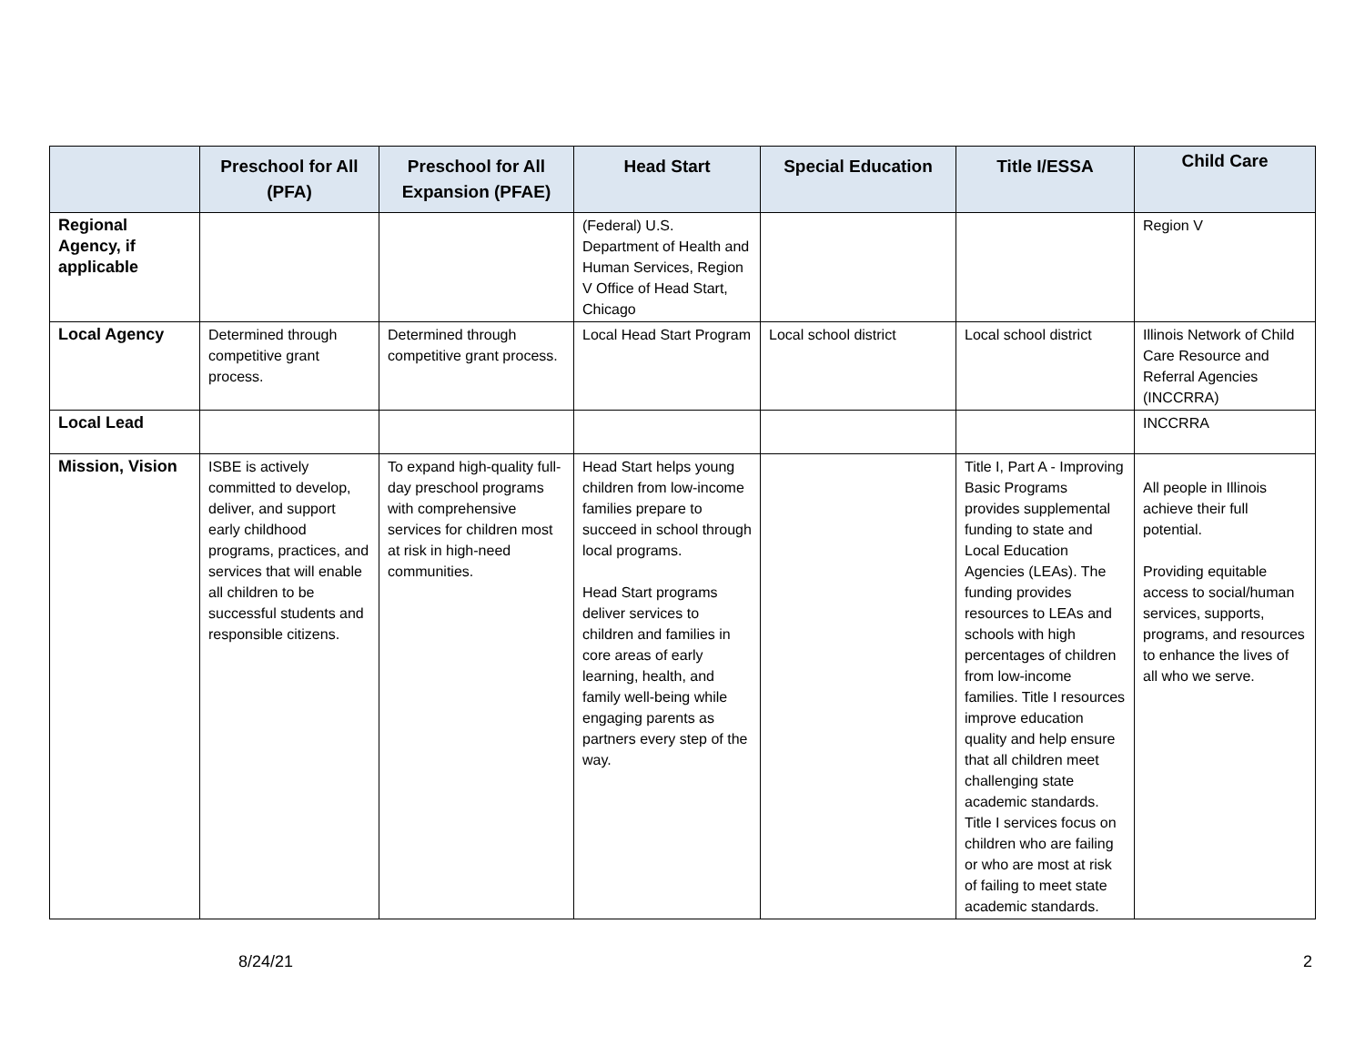| | Preschool for All (PFA) | Preschool for All Expansion (PFAE) | Head Start | Special Education | Title I/ESSA | Child Care |
| --- | --- | --- | --- | --- | --- | --- |
| Regional Agency, if applicable | | | (Federal) U.S. Department of Health and Human Services, Region V Office of Head Start, Chicago | | | Region V |
| Local Agency | Determined through competitive grant process. | Determined through competitive grant process. | Local Head Start Program | Local school district | Local school district | Illinois Network of Child Care Resource and Referral Agencies (INCCRRA) |
| Local Lead | | | | | | INCCRRA |
| Mission, Vision | ISBE is actively committed to develop, deliver, and support early childhood programs, practices, and services that will enable all children to be successful students and responsible citizens. | To expand high-quality full-day preschool programs with comprehensive services for children most at risk in high-need communities. | Head Start helps young children from low-income families prepare to succeed in school through local programs. Head Start programs deliver services to children and families in core areas of early learning, health, and family well-being while engaging parents as partners every step of the way. | | Title I, Part A - Improving Basic Programs provides supplemental funding to state and Local Education Agencies (LEAs). The funding provides resources to LEAs and schools with high percentages of children from low-income families. Title I resources improve education quality and help ensure that all children meet challenging state academic standards. Title I services focus on children who are failing or who are most at risk of failing to meet state academic standards. | All people in Illinois achieve their full potential. Providing equitable access to social/human services, supports, programs, and resources to enhance the lives of all who we serve. |
8/24/21 2